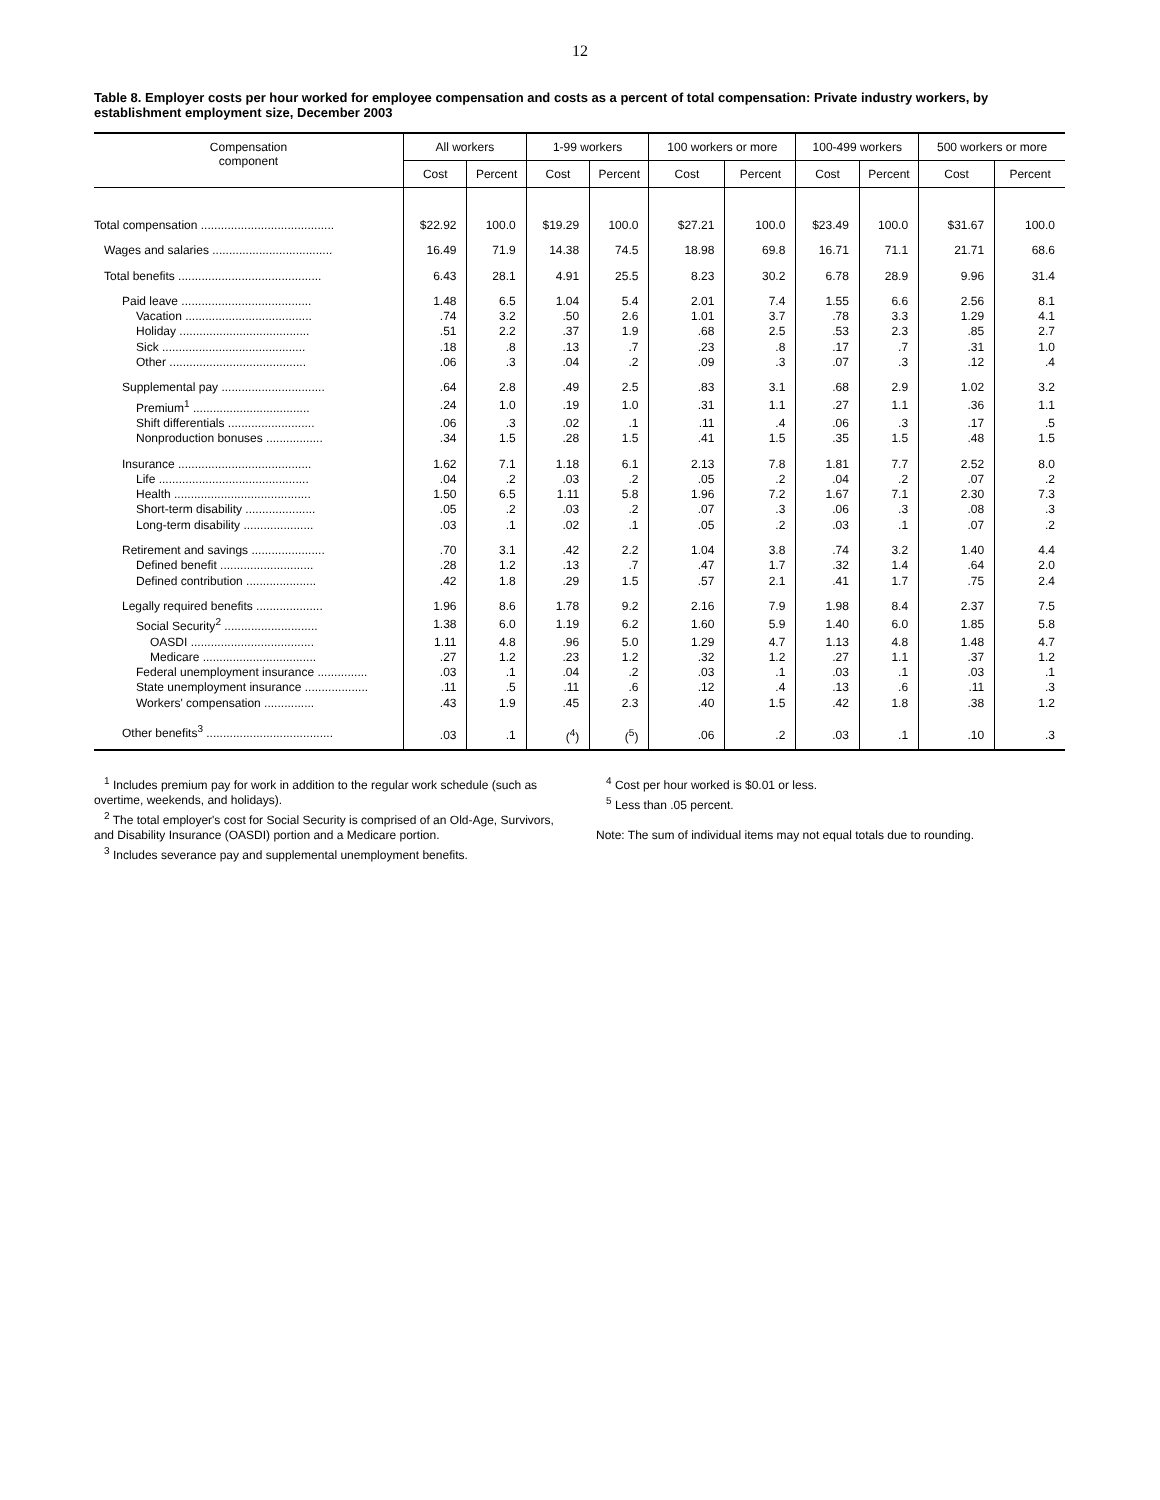12
Table 8. Employer costs per hour worked for employee compensation and costs as a percent of total compensation: Private industry workers, by establishment employment size, December 2003
| Compensation component | All workers | | 1-99 workers | | 100 workers or more | | 100-499 workers | | 500 workers or more | |
| --- | --- | --- | --- | --- | --- | --- | --- | --- | --- | --- |
| | Cost | Percent | Cost | Percent | Cost | Percent | Cost | Percent | Cost | Percent |
| Total compensation ........................................ | $22.92 | 100.0 | $19.29 | 100.0 | $27.21 | 100.0 | $23.49 | 100.0 | $31.67 | 100.0 |
| Wages and salaries .................................... | 16.49 | 71.9 | 14.38 | 74.5 | 18.98 | 69.8 | 16.71 | 71.1 | 21.71 | 68.6 |
| Total benefits ........................................... | 6.43 | 28.1 | 4.91 | 25.5 | 8.23 | 30.2 | 6.78 | 28.9 | 9.96 | 31.4 |
| Paid leave ....................................... | 1.48 | 6.5 | 1.04 | 5.4 | 2.01 | 7.4 | 1.55 | 6.6 | 2.56 | 8.1 |
| Vacation ...................................... | .74 | 3.2 | .50 | 2.6 | 1.01 | 3.7 | .78 | 3.3 | 1.29 | 4.1 |
| Holiday ....................................... | .51 | 2.2 | .37 | 1.9 | .68 | 2.5 | .53 | 2.3 | .85 | 2.7 |
| Sick ........................................... | .18 | .8 | .13 | .7 | .23 | .8 | .17 | .7 | .31 | 1.0 |
| Other ......................................... | .06 | .3 | .04 | .2 | .09 | .3 | .07 | .3 | .12 | .4 |
| Supplemental pay ............................... | .64 | 2.8 | .49 | 2.5 | .83 | 3.1 | .68 | 2.9 | 1.02 | 3.2 |
| Premium<sup>1</sup> ................................... | .24 | 1.0 | .19 | 1.0 | .31 | 1.1 | .27 | 1.1 | .36 | 1.1 |
| Shift differentials .......................... | .06 | .3 | .02 | .1 | .11 | .4 | .06 | .3 | .17 | .5 |
| Nonproduction bonuses ................. | .34 | 1.5 | .28 | 1.5 | .41 | 1.5 | .35 | 1.5 | .48 | 1.5 |
| Insurance ........................................ | 1.62 | 7.1 | 1.18 | 6.1 | 2.13 | 7.8 | 1.81 | 7.7 | 2.52 | 8.0 |
| Life ............................................. | .04 | .2 | .03 | .2 | .05 | .2 | .04 | .2 | .07 | .2 |
| Health ......................................... | 1.50 | 6.5 | 1.11 | 5.8 | 1.96 | 7.2 | 1.67 | 7.1 | 2.30 | 7.3 |
| Short-term disability ..................... | .05 | .2 | .03 | .2 | .07 | .3 | .06 | .3 | .08 | .3 |
| Long-term disability ..................... | .03 | .1 | .02 | .1 | .05 | .2 | .03 | .1 | .07 | .2 |
| Retirement and savings ...................... | .70 | 3.1 | .42 | 2.2 | 1.04 | 3.8 | .74 | 3.2 | 1.40 | 4.4 |
| Defined benefit ............................ | .28 | 1.2 | .13 | .7 | .47 | 1.7 | .32 | 1.4 | .64 | 2.0 |
| Defined contribution ..................... | .42 | 1.8 | .29 | 1.5 | .57 | 2.1 | .41 | 1.7 | .75 | 2.4 |
| Legally required benefits .................... | 1.96 | 8.6 | 1.78 | 9.2 | 2.16 | 7.9 | 1.98 | 8.4 | 2.37 | 7.5 |
| Social Security<sup>2</sup> ............................ | 1.38 | 6.0 | 1.19 | 6.2 | 1.60 | 5.9 | 1.40 | 6.0 | 1.85 | 5.8 |
| OASDI ..................................... | 1.11 | 4.8 | .96 | 5.0 | 1.29 | 4.7 | 1.13 | 4.8 | 1.48 | 4.7 |
| Medicare .................................. | .27 | 1.2 | .23 | 1.2 | .32 | 1.2 | .27 | 1.1 | .37 | 1.2 |
| Federal unemployment insurance ............... | .03 | .1 | .04 | .2 | .03 | .1 | .03 | .1 | .03 | .1 |
| State unemployment insurance ................... | .11 | .5 | .11 | .6 | .12 | .4 | .13 | .6 | .11 | .3 |
| Workers' compensation ............... | .43 | 1.9 | .45 | 2.3 | .40 | 1.5 | .42 | 1.8 | .38 | 1.2 |
| Other benefits<sup>3</sup> ...................................... | .03 | .1 | (<sup>4</sup>) | (<sup>5</sup>) | .06 | .2 | .03 | .1 | .10 | .3 |
<sup>1</sup> Includes premium pay for work in addition to the regular work schedule (such as overtime, weekends, and holidays).
<sup>2</sup> The total employer's cost for Social Security is comprised of an Old-Age, Survivors, and Disability Insurance (OASDI) portion and a Medicare portion.
<sup>3</sup> Includes severance pay and supplemental unemployment benefits.
<sup>4</sup> Cost per hour worked is $0.01 or less.
<sup>5</sup> Less than .05 percent.
Note: The sum of individual items may not equal totals due to rounding.